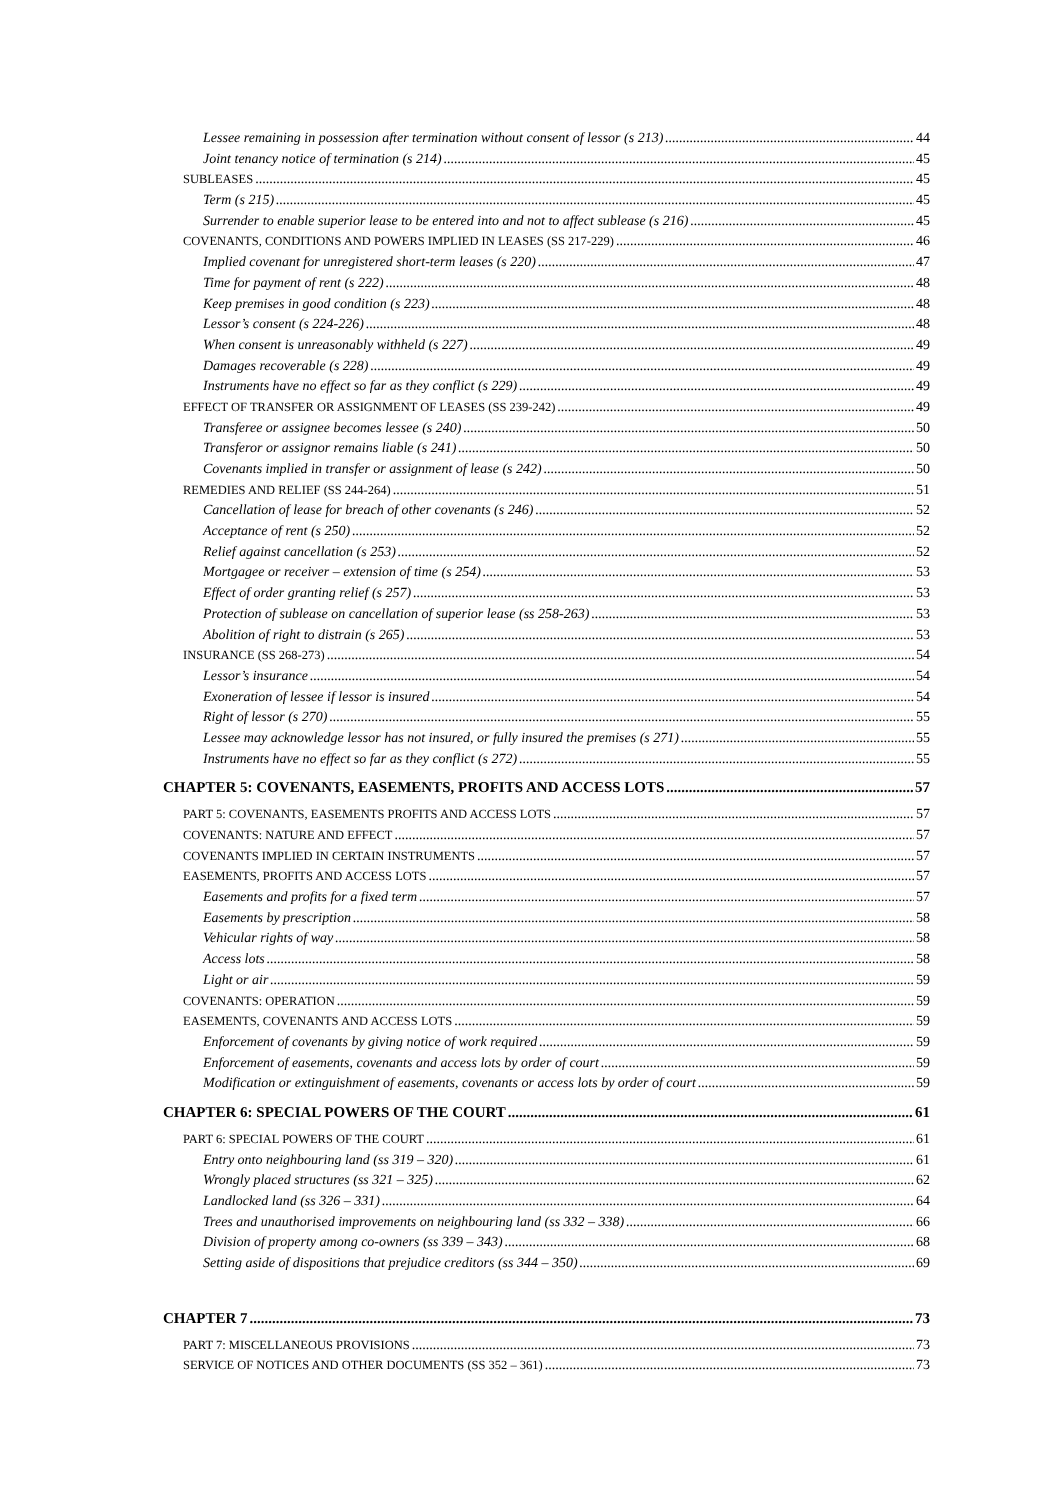Lessee remaining in possession after termination without consent of lessor (s 213) 44
Joint tenancy notice of termination (s 214) 45
SUBLEASES 45
Term (s 215) 45
Surrender to enable superior lease to be entered into and not to affect sublease (s 216) 45
COVENANTS, CONDITIONS AND POWERS IMPLIED IN LEASES (SS 217-229) 46
Implied covenant for unregistered short-term leases (s 220) 47
Time for payment of rent (s 222) 48
Keep premises in good condition (s 223) 48
Lessor’s consent (s 224-226) 48
When consent is unreasonably withheld (s 227) 49
Damages recoverable (s 228) 49
Instruments have no effect so far as they conflict (s 229) 49
EFFECT OF TRANSFER OR ASSIGNMENT OF LEASES (SS 239-242) 49
Transferee or assignee becomes lessee (s 240) 50
Transferor or assignor remains liable (s 241) 50
Covenants implied in transfer or assignment of lease (s 242) 50
REMEDIES AND RELIEF (SS 244-264) 51
Cancellation of lease for breach of other covenants (s 246) 52
Acceptance of rent (s 250) 52
Relief against cancellation (s 253) 52
Mortgagee or receiver – extension of time (s 254) 53
Effect of order granting relief (s 257) 53
Protection of sublease on cancellation of superior lease (ss 258-263) 53
Abolition of right to distrain (s 265) 53
INSURANCE (SS 268-273) 54
Lessor’s insurance 54
Exoneration of lessee if lessor is insured 54
Right of lessor (s 270) 55
Lessee may acknowledge lessor has not insured, or fully insured the premises (s 271) 55
Instruments have no effect so far as they conflict (s 272) 55
CHAPTER 5: COVENANTS, EASEMENTS, PROFITS AND ACCESS LOTS 57
PART 5: COVENANTS, EASEMENTS PROFITS AND ACCESS LOTS 57
COVENANTS: NATURE AND EFFECT 57
COVENANTS IMPLIED IN CERTAIN INSTRUMENTS 57
EASEMENTS, PROFITS AND ACCESS LOTS 57
Easements and profits for a fixed term 57
Easements by prescription 58
Vehicular rights of way 58
Access lots 58
Light or air 59
COVENANTS: OPERATION 59
EASEMENTS, COVENANTS AND ACCESS LOTS 59
Enforcement of covenants by giving notice of work required 59
Enforcement of easements, covenants and access lots by order of court 59
Modification or extinguishment of easements, covenants or access lots by order of court 59
CHAPTER 6: SPECIAL POWERS OF THE COURT 61
PART 6: SPECIAL POWERS OF THE COURT 61
Entry onto neighbouring land (ss 319 – 320) 61
Wrongly placed structures (ss 321 – 325) 62
Landlocked land (ss 326 – 331) 64
Trees and unauthorised improvements on neighbouring land (ss 332 – 338) 66
Division of property among co-owners (ss 339 – 343) 68
Setting aside of dispositions that prejudice creditors (ss 344 – 350) 69
CHAPTER 7 73
PART 7: MISCELLANEOUS PROVISIONS 73
SERVICE OF NOTICES AND OTHER DOCUMENTS (SS 352 – 361) 73